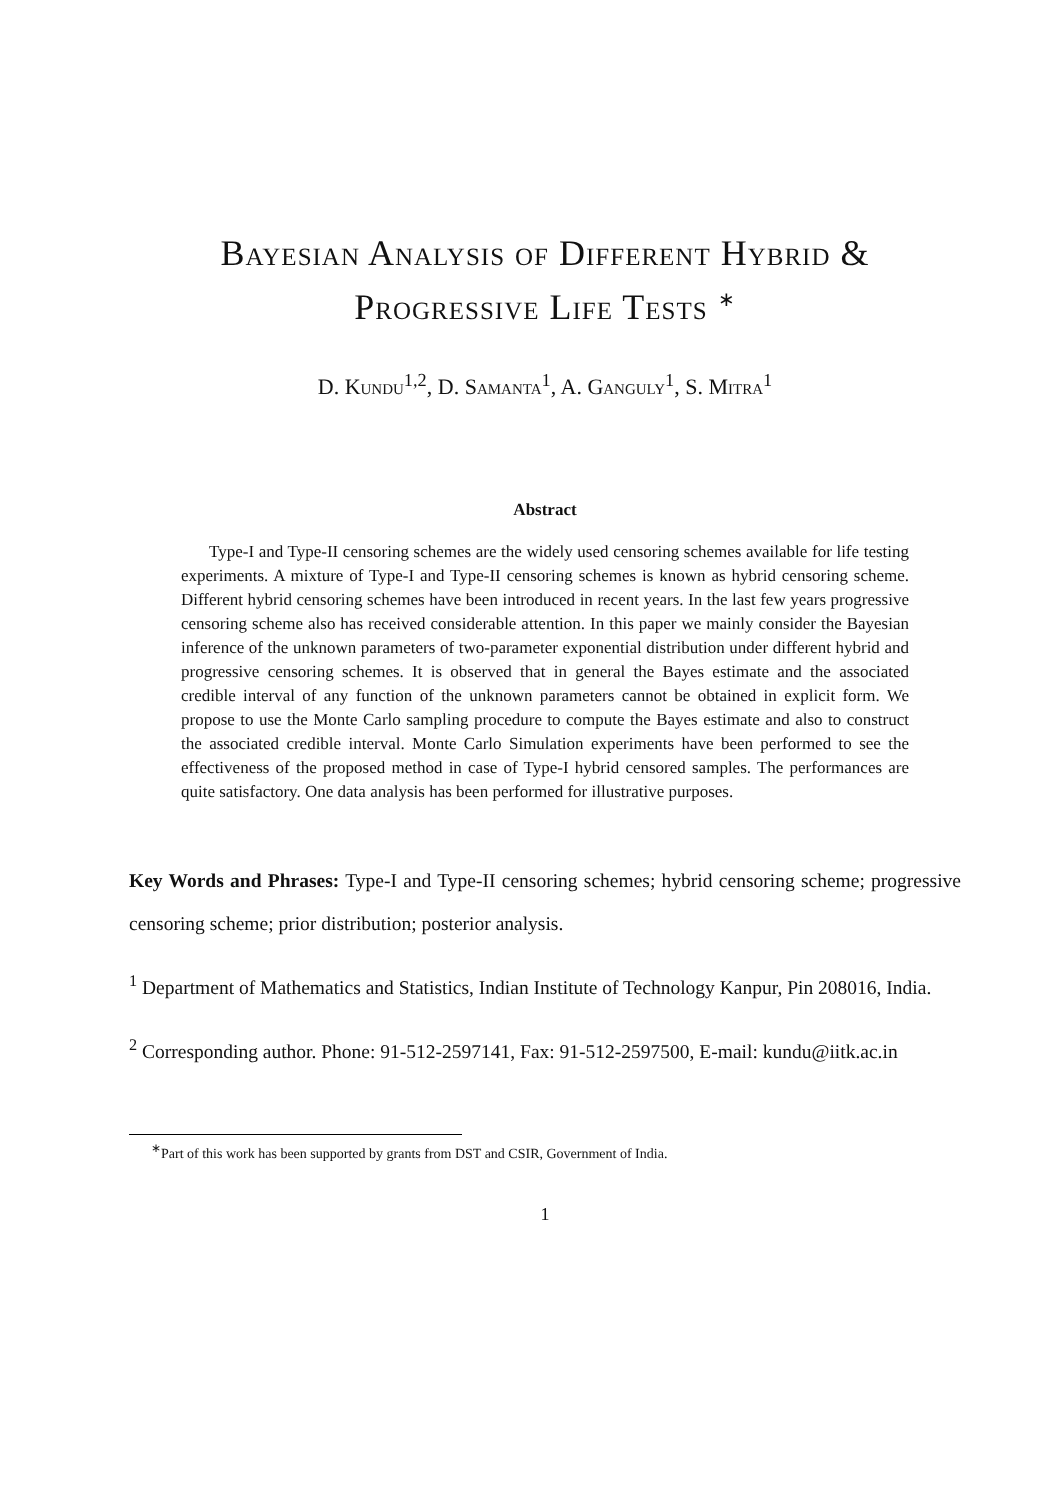Bayesian Analysis of Different Hybrid &
Progressive Life Tests <sup>∗</sup>
D. Kundu<sup>1,2</sup>, D. Samanta<sup>1</sup>, A. Ganguly<sup>1</sup>, S. Mitra<sup>1</sup>
Abstract
Type-I and Type-II censoring schemes are the widely used censoring schemes available for life testing experiments. A mixture of Type-I and Type-II censoring schemes is known as hybrid censoring scheme. Different hybrid censoring schemes have been introduced in recent years. In the last few years progressive censoring scheme also has received considerable attention. In this paper we mainly consider the Bayesian inference of the unknown parameters of two-parameter exponential distribution under different hybrid and progressive censoring schemes. It is observed that in general the Bayes estimate and the associated credible interval of any function of the unknown parameters cannot be obtained in explicit form. We propose to use the Monte Carlo sampling procedure to compute the Bayes estimate and also to construct the associated credible interval. Monte Carlo Simulation experiments have been performed to see the effectiveness of the proposed method in case of Type-I hybrid censored samples. The performances are quite satisfactory. One data analysis has been performed for illustrative purposes.
Key Words and Phrases: Type-I and Type-II censoring schemes; hybrid censoring scheme; progressive censoring scheme; prior distribution; posterior analysis.
<sup>1</sup> Department of Mathematics and Statistics, Indian Institute of Technology Kanpur, Pin 208016, India.
<sup>2</sup> Corresponding author. Phone: 91-512-2597141, Fax: 91-512-2597500, E-mail: kundu@iitk.ac.in
<sup>∗</sup>Part of this work has been supported by grants from DST and CSIR, Government of India.
1